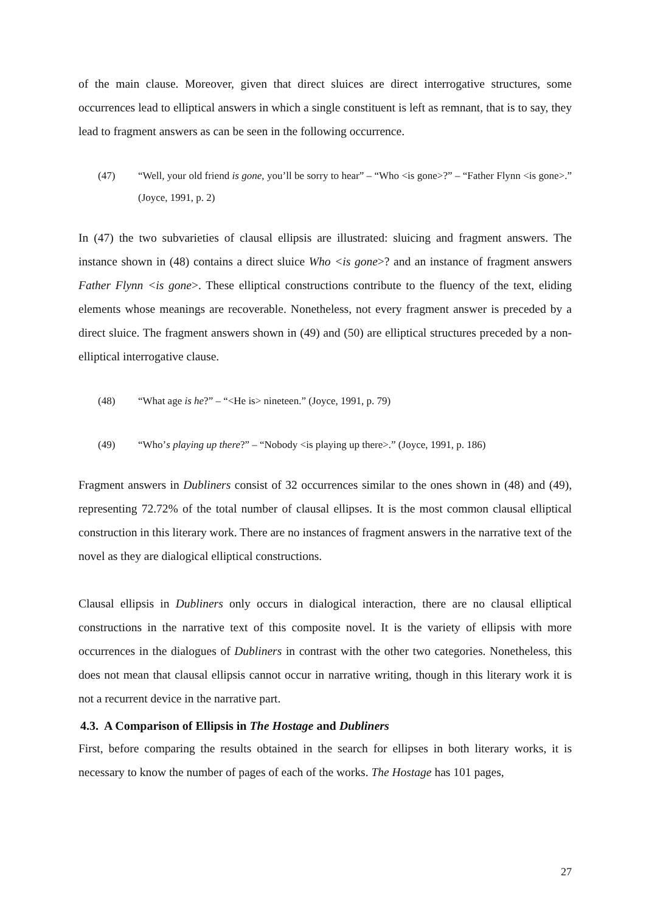of the main clause. Moreover, given that direct sluices are direct interrogative structures, some occurrences lead to elliptical answers in which a single constituent is left as remnant, that is to say, they lead to fragment answers as can be seen in the following occurrence.
(47) “Well, your old friend is gone, you’ll be sorry to hear” – “Who <is gone>?” – “Father Flynn <is gone>.” (Joyce, 1991, p. 2)
In (47) the two subvarieties of clausal ellipsis are illustrated: sluicing and fragment answers. The instance shown in (48) contains a direct sluice Who <is gone>? and an instance of fragment answers Father Flynn <is gone>. These elliptical constructions contribute to the fluency of the text, eliding elements whose meanings are recoverable. Nonetheless, not every fragment answer is preceded by a direct sluice. The fragment answers shown in (49) and (50) are elliptical structures preceded by a non-elliptical interrogative clause.
(48) “What age is he?” – “<He is> nineteen.” (Joyce, 1991, p. 79)
(49) “Who’s playing up there?” – “Nobody <is playing up there>.” (Joyce, 1991, p. 186)
Fragment answers in Dubliners consist of 32 occurrences similar to the ones shown in (48) and (49), representing 72.72% of the total number of clausal ellipses. It is the most common clausal elliptical construction in this literary work. There are no instances of fragment answers in the narrative text of the novel as they are dialogical elliptical constructions.
Clausal ellipsis in Dubliners only occurs in dialogical interaction, there are no clausal elliptical constructions in the narrative text of this composite novel. It is the variety of ellipsis with more occurrences in the dialogues of Dubliners in contrast with the other two categories. Nonetheless, this does not mean that clausal ellipsis cannot occur in narrative writing, though in this literary work it is not a recurrent device in the narrative part.
4.3. A Comparison of Ellipsis in The Hostage and Dubliners
First, before comparing the results obtained in the search for ellipses in both literary works, it is necessary to know the number of pages of each of the works. The Hostage has 101 pages,
27